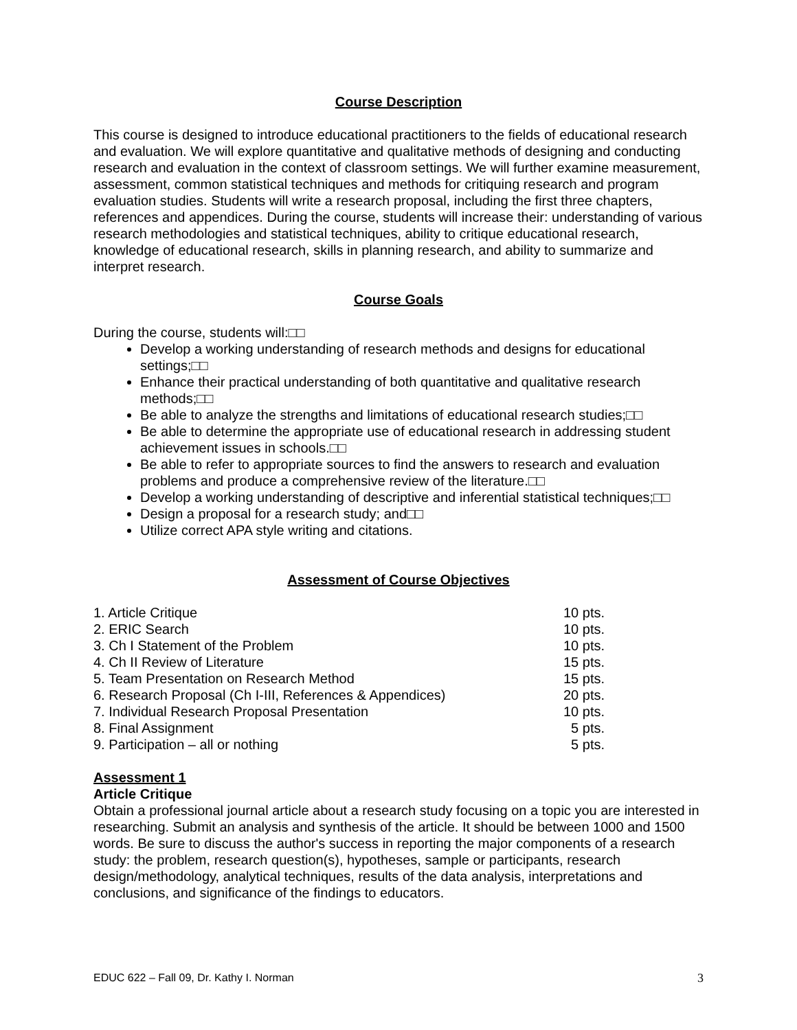Course Description
This course is designed to introduce educational practitioners to the fields of educational research and evaluation. We will explore quantitative and qualitative methods of designing and conducting research and evaluation in the context of classroom settings. We will further examine measurement, assessment, common statistical techniques and methods for critiquing research and program evaluation studies. Students will write a research proposal, including the first three chapters, references and appendices. During the course, students will increase their: understanding of various research methodologies and statistical techniques, ability to critique educational research, knowledge of educational research, skills in planning research, and ability to summarize and interpret research.
Course Goals
During the course, students will:□□
Develop a working understanding of research methods and designs for educational settings;□□
Enhance their practical understanding of both quantitative and qualitative research methods;□□
Be able to analyze the strengths and limitations of educational research studies;□□
Be able to determine the appropriate use of educational research in addressing student achievement issues in schools.□□
Be able to refer to appropriate sources to find the answers to research and evaluation problems and produce a comprehensive review of the literature.□□
Develop a working understanding of descriptive and inferential statistical techniques;□□
Design a proposal for a research study; and□□
Utilize correct APA style writing and citations.
Assessment of Course Objectives
| 1. Article Critique | 10 pts. |
| 2. ERIC Search | 10 pts. |
| 3. Ch I Statement of the Problem | 10 pts. |
| 4. Ch II Review of Literature | 15 pts. |
| 5. Team Presentation on Research Method | 15 pts. |
| 6. Research Proposal (Ch I-III, References & Appendices) | 20 pts. |
| 7. Individual Research Proposal Presentation | 10 pts. |
| 8. Final Assignment | 5 pts. |
| 9. Participation – all or nothing | 5 pts. |
Assessment 1
Article Critique
Obtain a professional journal article about a research study focusing on a topic you are interested in researching. Submit an analysis and synthesis of the article. It should be between 1000 and 1500 words. Be sure to discuss the author's success in reporting the major components of a research study: the problem, research question(s), hypotheses, sample or participants, research design/methodology, analytical techniques, results of the data analysis, interpretations and conclusions, and significance of the findings to educators.
EDUC 622 – Fall 09, Dr. Kathy I. Norman 3